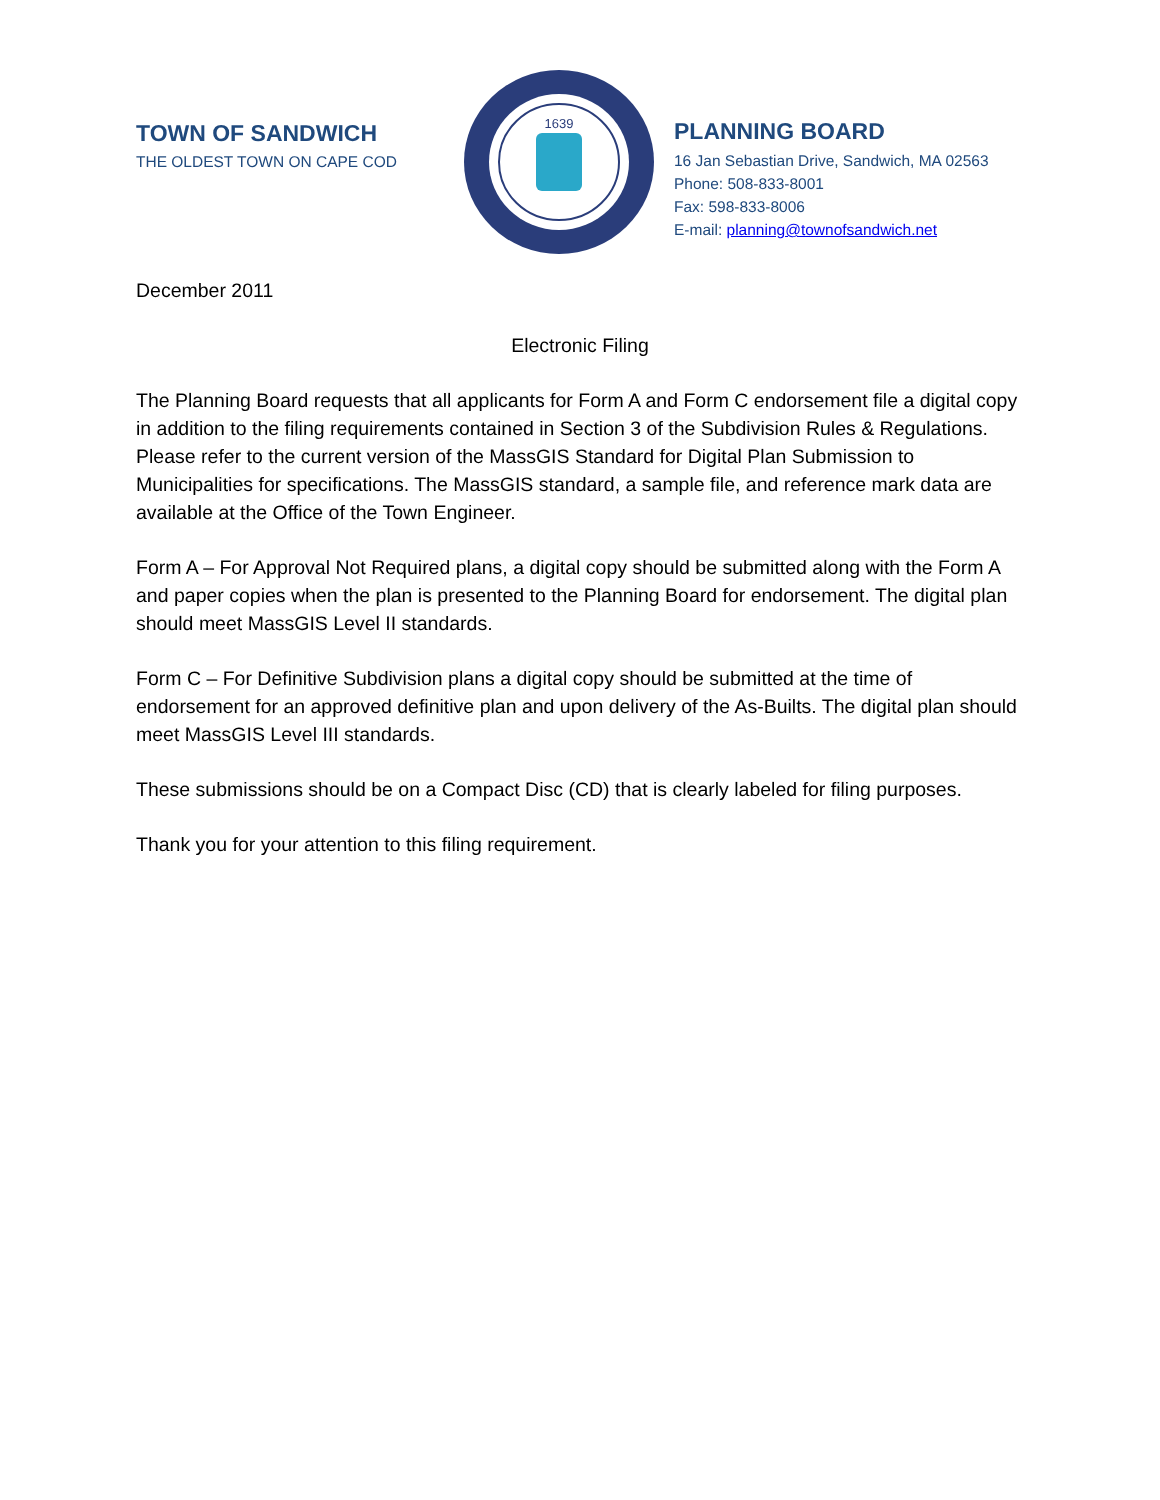TOWN OF SANDWICH
THE OLDEST TOWN ON CAPE COD
1639
PLANNING BOARD
16 Jan Sebastian Drive, Sandwich, MA 02563
Phone: 508-833-8001
Fax: 598-833-8006
E-mail: planning@townofsandwich.net
December 2011
Electronic Filing
The Planning Board requests that all applicants for Form A and Form C endorsement file a digital copy in addition to the filing requirements contained in Section 3 of the Subdivision Rules & Regulations. Please refer to the current version of the MassGIS Standard for Digital Plan Submission to Municipalities for specifications. The MassGIS standard, a sample file, and reference mark data are available at the Office of the Town Engineer.
Form A – For Approval Not Required plans, a digital copy should be submitted along with the Form A and paper copies when the plan is presented to the Planning Board for endorsement. The digital plan should meet MassGIS Level II standards.
Form C – For Definitive Subdivision plans a digital copy should be submitted at the time of endorsement for an approved definitive plan and upon delivery of the As-Builts. The digital plan should meet MassGIS Level III standards.
These submissions should be on a Compact Disc (CD) that is clearly labeled for filing purposes.
Thank you for your attention to this filing requirement.